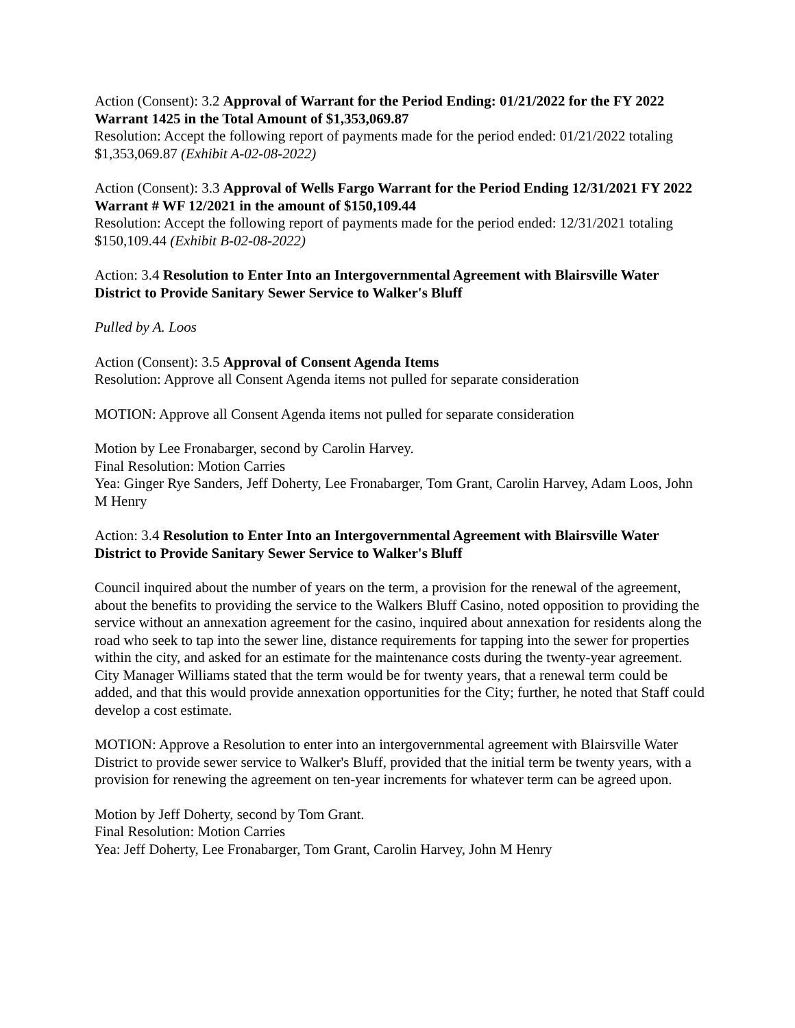Action (Consent): 3.2 Approval of Warrant for the Period Ending: 01/21/2022 for the FY 2022 Warrant 1425 in the Total Amount of $1,353,069.87
Resolution: Accept the following report of payments made for the period ended: 01/21/2022 totaling $1,353,069.87 (Exhibit A-02-08-2022)
Action (Consent): 3.3 Approval of Wells Fargo Warrant for the Period Ending 12/31/2021 FY 2022 Warrant # WF 12/2021 in the amount of $150,109.44
Resolution: Accept the following report of payments made for the period ended: 12/31/2021 totaling $150,109.44 (Exhibit B-02-08-2022)
Action: 3.4 Resolution to Enter Into an Intergovernmental Agreement with Blairsville Water District to Provide Sanitary Sewer Service to Walker's Bluff
Pulled by A. Loos
Action (Consent): 3.5 Approval of Consent Agenda Items
Resolution: Approve all Consent Agenda items not pulled for separate consideration
MOTION: Approve all Consent Agenda items not pulled for separate consideration
Motion by Lee Fronabarger, second by Carolin Harvey.
Final Resolution: Motion Carries
Yea: Ginger Rye Sanders, Jeff Doherty, Lee Fronabarger, Tom Grant, Carolin Harvey, Adam Loos, John M Henry
Action: 3.4 Resolution to Enter Into an Intergovernmental Agreement with Blairsville Water District to Provide Sanitary Sewer Service to Walker's Bluff
Council inquired about the number of years on the term, a provision for the renewal of the agreement, about the benefits to providing the service to the Walkers Bluff Casino, noted opposition to providing the service without an annexation agreement for the casino, inquired about annexation for residents along the road who seek to tap into the sewer line, distance requirements for tapping into the sewer for properties within the city, and asked for an estimate for the maintenance costs during the twenty-year agreement. City Manager Williams stated that the term would be for twenty years, that a renewal term could be added, and that this would provide annexation opportunities for the City; further, he noted that Staff could develop a cost estimate.
MOTION: Approve a Resolution to enter into an intergovernmental agreement with Blairsville Water District to provide sewer service to Walker's Bluff, provided that the initial term be twenty years, with a provision for renewing the agreement on ten-year increments for whatever term can be agreed upon.
Motion by Jeff Doherty, second by Tom Grant.
Final Resolution: Motion Carries
Yea: Jeff Doherty, Lee Fronabarger, Tom Grant, Carolin Harvey, John M Henry